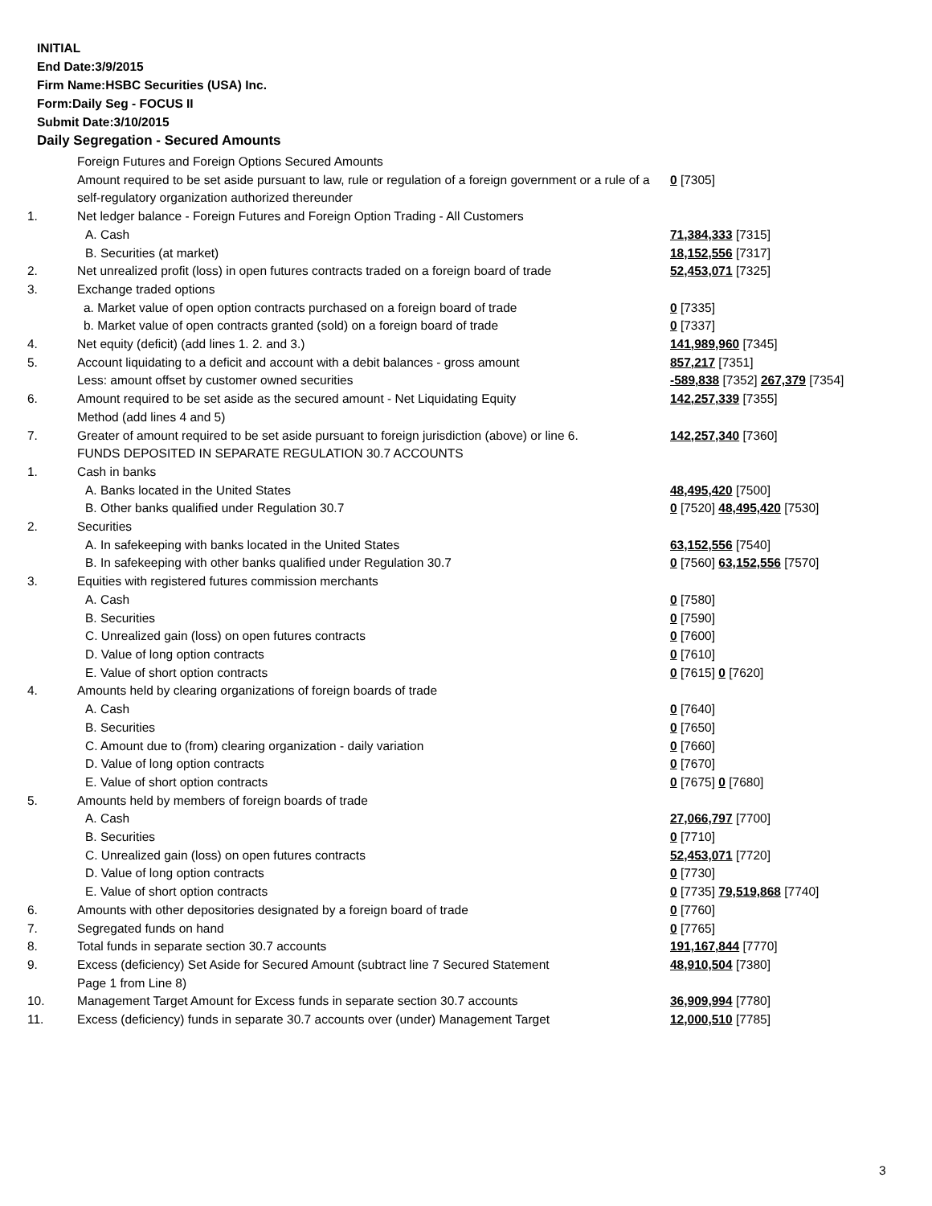INITIAL
End Date:3/9/2015
Firm Name:HSBC Securities (USA) Inc.
Form:Daily Seg - FOCUS II
Submit Date:3/10/2015
Daily Segregation - Secured Amounts
| | Foreign Futures and Foreign Options Secured Amounts | |
| | Amount required to be set aside pursuant to law, rule or regulation of a foreign government or a rule of a self-regulatory organization authorized thereunder | 0 [7305] |
| 1. | Net ledger balance - Foreign Futures and Foreign Option Trading - All Customers | |
| | A. Cash | 71,384,333 [7315] |
| | B. Securities (at market) | 18,152,556 [7317] |
| 2. | Net unrealized profit (loss) in open futures contracts traded on a foreign board of trade | 52,453,071 [7325] |
| 3. | Exchange traded options | |
| | a. Market value of open option contracts purchased on a foreign board of trade | 0 [7335] |
| | b. Market value of open contracts granted (sold) on a foreign board of trade | 0 [7337] |
| 4. | Net equity (deficit) (add lines 1. 2. and 3.) | 141,989,960 [7345] |
| 5. | Account liquidating to a deficit and account with a debit balances - gross amount | 857,217 [7351] |
| | Less: amount offset by customer owned securities | -589,838 [7352] 267,379 [7354] |
| 6. | Amount required to be set aside as the secured amount - Net Liquidating Equity Method (add lines 4 and 5) | 142,257,339 [7355] |
| 7. | Greater of amount required to be set aside pursuant to foreign jurisdiction (above) or line 6. | 142,257,340 [7360] |
| | FUNDS DEPOSITED IN SEPARATE REGULATION 30.7 ACCOUNTS | |
| 1. | Cash in banks | |
| | A. Banks located in the United States | 48,495,420 [7500] |
| | B. Other banks qualified under Regulation 30.7 | 0 [7520] 48,495,420 [7530] |
| 2. | Securities | |
| | A. In safekeeping with banks located in the United States | 63,152,556 [7540] |
| | B. In safekeeping with other banks qualified under Regulation 30.7 | 0 [7560] 63,152,556 [7570] |
| 3. | Equities with registered futures commission merchants | |
| | A. Cash | 0 [7580] |
| | B. Securities | 0 [7590] |
| | C. Unrealized gain (loss) on open futures contracts | 0 [7600] |
| | D. Value of long option contracts | 0 [7610] |
| | E. Value of short option contracts | 0 [7615] 0 [7620] |
| 4. | Amounts held by clearing organizations of foreign boards of trade | |
| | A. Cash | 0 [7640] |
| | B. Securities | 0 [7650] |
| | C. Amount due to (from) clearing organization - daily variation | 0 [7660] |
| | D. Value of long option contracts | 0 [7670] |
| | E. Value of short option contracts | 0 [7675] 0 [7680] |
| 5. | Amounts held by members of foreign boards of trade | |
| | A. Cash | 27,066,797 [7700] |
| | B. Securities | 0 [7710] |
| | C. Unrealized gain (loss) on open futures contracts | 52,453,071 [7720] |
| | D. Value of long option contracts | 0 [7730] |
| | E. Value of short option contracts | 0 [7735] 79,519,868 [7740] |
| 6. | Amounts with other depositories designated by a foreign board of trade | 0 [7760] |
| 7. | Segregated funds on hand | 0 [7765] |
| 8. | Total funds in separate section 30.7 accounts | 191,167,844 [7770] |
| 9. | Excess (deficiency) Set Aside for Secured Amount (subtract line 7 Secured Statement Page 1 from Line 8) | 48,910,504 [7380] |
| 10. | Management Target Amount for Excess funds in separate section 30.7 accounts | 36,909,994 [7780] |
| 11. | Excess (deficiency) funds in separate 30.7 accounts over (under) Management Target | 12,000,510 [7785] |
3